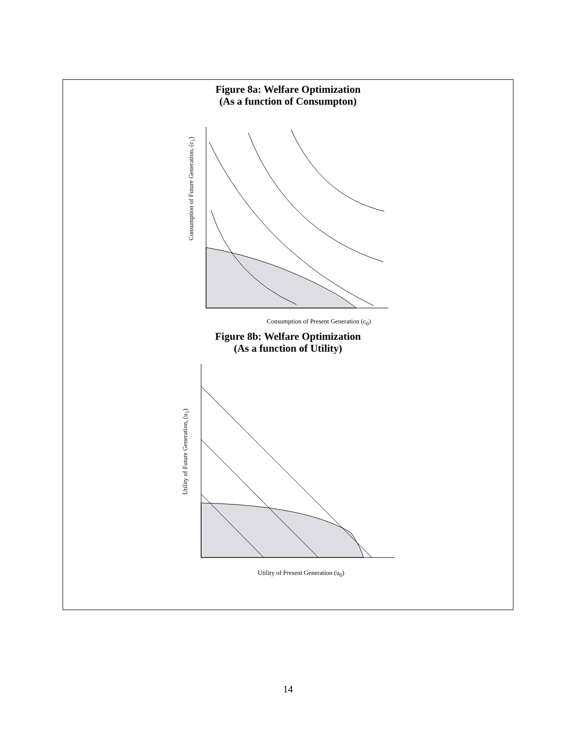Figure 8a: Welfare Optimization
(As a function of Consumpton)
Consumption of Future Generation, (c<sub>1</sub>)
Consumption of Present Generation (c<sub>0</sub>)
Figure 8b: Welfare Optimization
(As a function of Utility)
Utility of Future Generation, (u<sub>1</sub>)
Utility of Present Generation (u<sub>0</sub>)
14